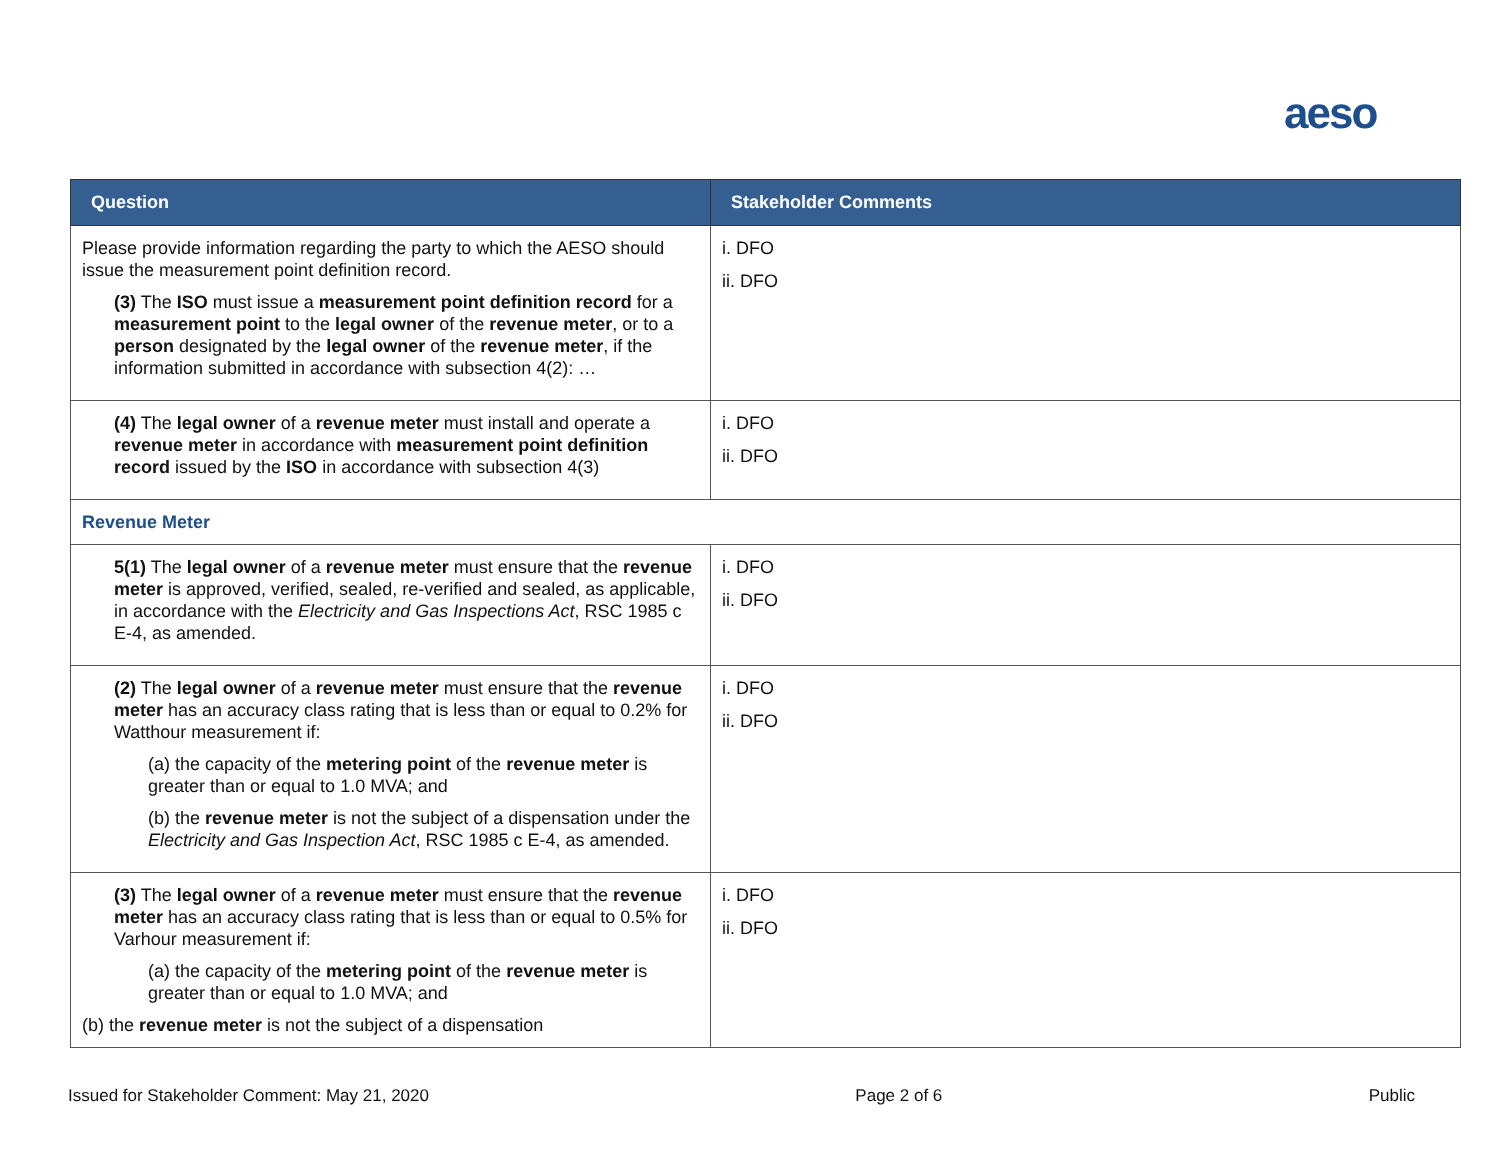aeso
| Question | Stakeholder Comments |
| --- | --- |
| Please provide information regarding the party to which the AESO should issue the measurement point definition record. (3) The ISO must issue a measurement point definition record for a measurement point to the legal owner of the revenue meter , or to a person designated by the legal owner of the revenue meter , if the information submitted in accordance with subsection 4(2): … | i. DFO ii. DFO |
| (4) The legal owner of a revenue meter must install and operate a revenue meter in accordance with measurement point definition record issued by the ISO in accordance with subsection 4(3) | i. DFO ii. DFO |
| Revenue Meter | |
| 5(1) The legal owner of a revenue meter must ensure that the revenue meter is approved, verified, sealed, re-verified and sealed, as applicable, in accordance with the Electricity and Gas Inspections Act , RSC 1985 c E-4, as amended. | i. DFO ii. DFO |
| (2) The legal owner of a revenue meter must ensure that the revenue meter has an accuracy class rating that is less than or equal to 0.2% for Watthour measurement if: (a) the capacity of the metering point of the revenue meter is greater than or equal to 1.0 MVA; and (b) the revenue meter is not the subject of a dispensation under the Electricity and Gas Inspection Act , RSC 1985 c E-4, as amended. | i. DFO ii. DFO |
| (3) The legal owner of a revenue meter must ensure that the revenue meter has an accuracy class rating that is less than or equal to 0.5% for Varhour measurement if: (a) the capacity of the metering point of the revenue meter is greater than or equal to 1.0 MVA; and (b) the revenue meter is not the subject of a dispensation | i. DFO ii. DFO |
Issued for Stakeholder Comment: May 21, 2020 Page 2 of 6 Public